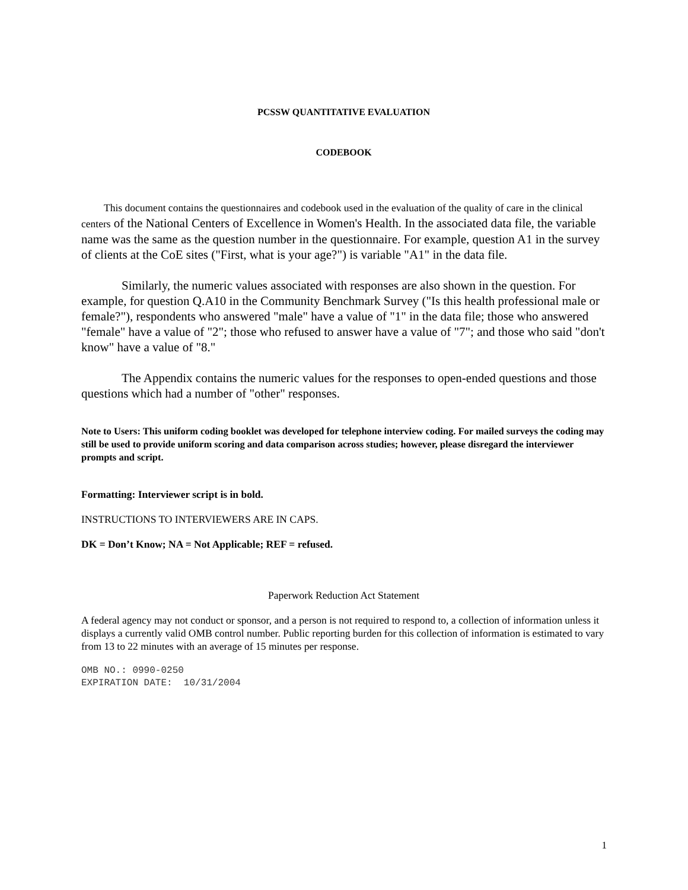PCSSW QUANTITATIVE EVALUATION
CODEBOOK
This document contains the questionnaires and codebook used in the evaluation of the quality of care in the clinical centers of the National Centers of Excellence in Women's Health. In the associated data file, the variable name was the same as the question number in the questionnaire. For example, question A1 in the survey of clients at the CoE sites ("First, what is your age?") is variable "A1" in the data file.
Similarly, the numeric values associated with responses are also shown in the question. For example, for question Q.A10 in the Community Benchmark Survey ("Is this health professional male or female?"), respondents who answered "male" have a value of "1" in the data file; those who answered "female" have a value of "2"; those who refused to answer have a value of "7"; and those who said "don't know" have a value of "8."
The Appendix contains the numeric values for the responses to open-ended questions and those questions which had a number of "other" responses.
Note to Users: This uniform coding booklet was developed for telephone interview coding. For mailed surveys the coding may still be used to provide uniform scoring and data comparison across studies; however, please disregard the interviewer prompts and script.
Formatting: Interviewer script is in bold.
INSTRUCTIONS TO INTERVIEWERS ARE IN CAPS.
DK = Don’t Know; NA = Not Applicable; REF = refused.
Paperwork Reduction Act Statement
A federal agency may not conduct or sponsor, and a person is not required to respond to, a collection of information unless it displays a currently valid OMB control number. Public reporting burden for this collection of information is estimated to vary from 13 to 22 minutes with an average of 15 minutes per response.
OMB NO.: 0990-0250
EXPIRATION DATE: 10/31/2004
1